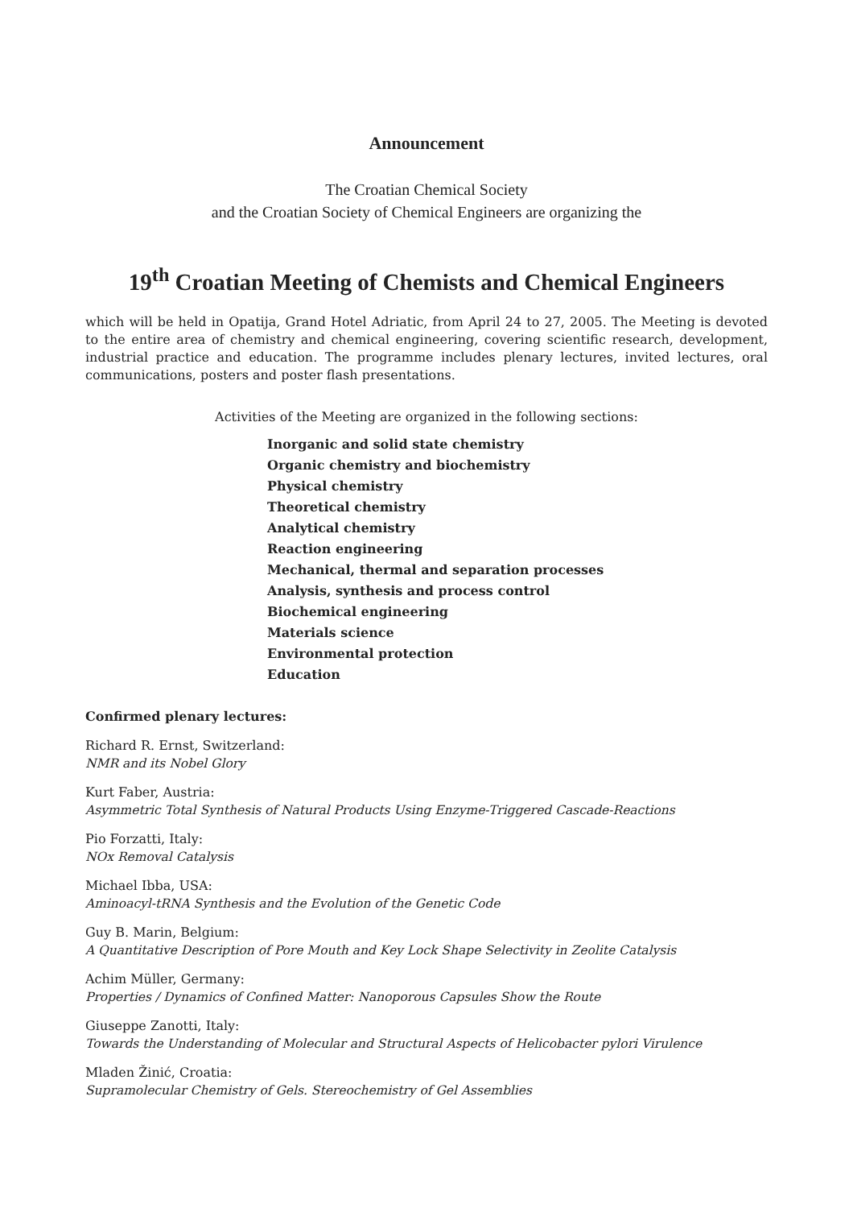Announcement
The Croatian Chemical Society
and the Croatian Society of Chemical Engineers are organizing the
19<sup>th</sup> Croatian Meeting of Chemists and Chemical Engineers
which will be held in Opatija, Grand Hotel Adriatic, from April 24 to 27, 2005. The Meeting is devoted to the entire area of chemistry and chemical engineering, covering scientific research, development, industrial practice and education. The programme includes plenary lectures, invited lectures, oral communications, posters and poster flash presentations.
Activities of the Meeting are organized in the following sections:
Inorganic and solid state chemistry
Organic chemistry and biochemistry
Physical chemistry
Theoretical chemistry
Analytical chemistry
Reaction engineering
Mechanical, thermal and separation processes
Analysis, synthesis and process control
Biochemical engineering
Materials science
Environmental protection
Education
Confirmed plenary lectures:
Richard R. Ernst, Switzerland:
NMR and its Nobel Glory
Kurt Faber, Austria:
Asymmetric Total Synthesis of Natural Products Using Enzyme-Triggered Cascade-Reactions
Pio Forzatti, Italy:
NOx Removal Catalysis
Michael Ibba, USA:
Aminoacyl-tRNA Synthesis and the Evolution of the Genetic Code
Guy B. Marin, Belgium:
A Quantitative Description of Pore Mouth and Key Lock Shape Selectivity in Zeolite Catalysis
Achim Müller, Germany:
Properties / Dynamics of Confined Matter: Nanoporous Capsules Show the Route
Giuseppe Zanotti, Italy:
Towards the Understanding of Molecular and Structural Aspects of Helicobacter pylori Virulence
Mladen Žinić, Croatia:
Supramolecular Chemistry of Gels. Stereochemistry of Gel Assemblies